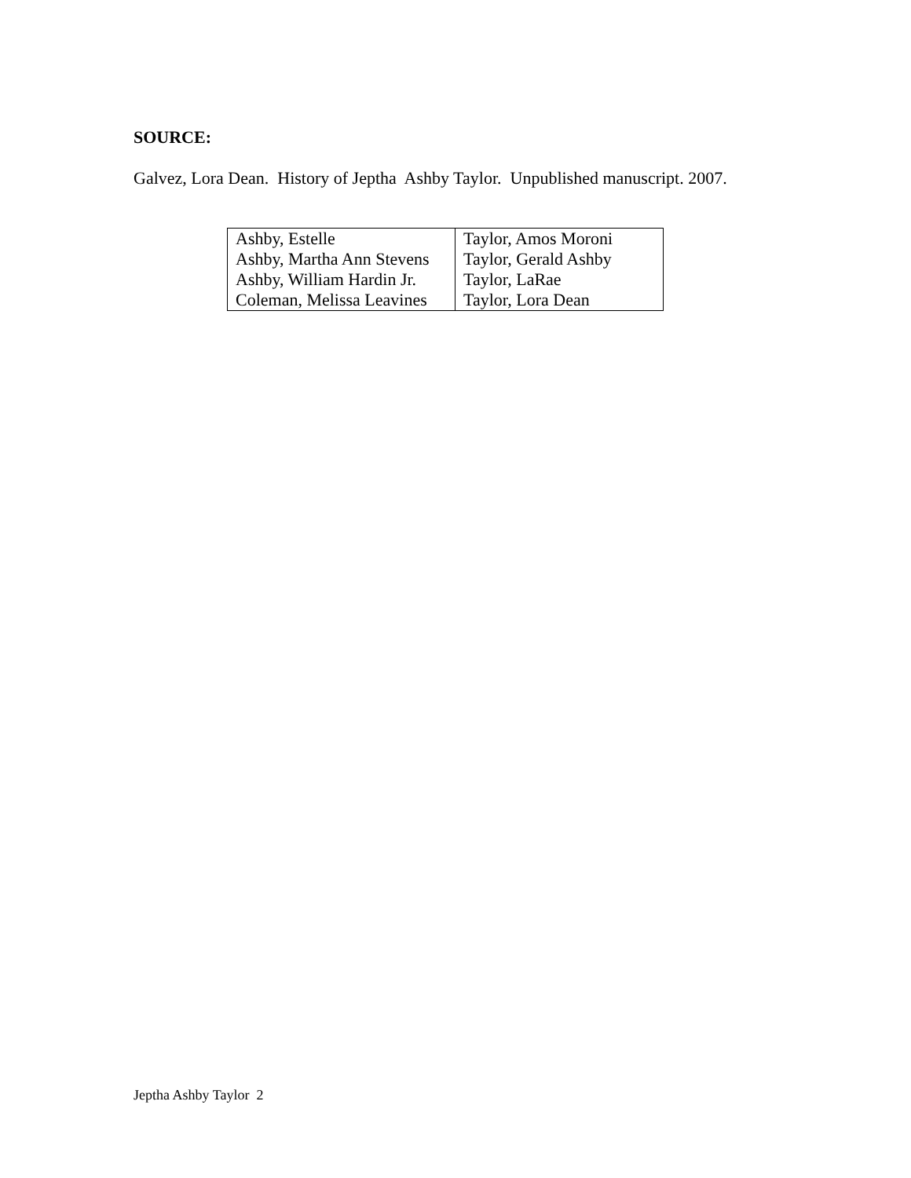SOURCE:
Galvez, Lora Dean. History of Jeptha Ashby Taylor. Unpublished manuscript. 2007.
| Ashby, Estelle | Taylor, Amos Moroni |
| Ashby, Martha Ann Stevens | Taylor, Gerald Ashby |
| Ashby, William Hardin Jr. | Taylor, LaRae |
| Coleman, Melissa Leavines | Taylor, Lora Dean |
Jeptha Ashby Taylor 2